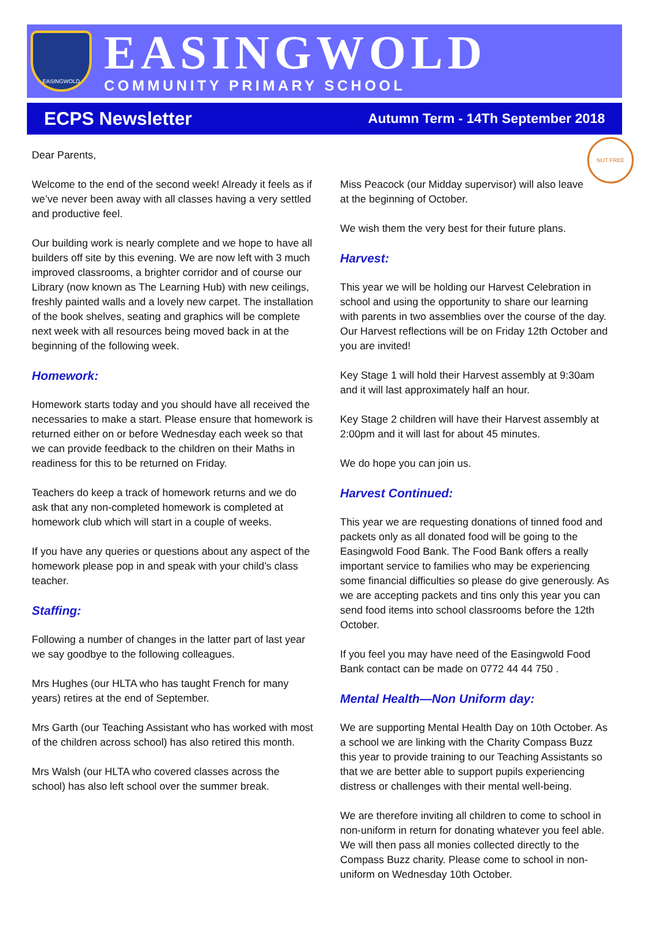EASINGWOLD
EASINGWOLD
COMMUNITY PRIMARY SCHOOL
ECPS Newsletter Autumn Term - 14Th September 2018
Dear Parents,
Welcome to the end of the second week! Already it feels as if we’ve never been away with all classes having a very settled and productive feel.
Our building work is nearly complete and we hope to have all builders off site by this evening. We are now left with 3 much improved classrooms, a brighter corridor and of course our Library (now known as The Learning Hub) with new ceilings, freshly painted walls and a lovely new carpet. The installation of the book shelves, seating and graphics will be complete next week with all resources being moved back in at the beginning of the following week.
Homework:
Homework starts today and you should have all received the necessaries to make a start. Please ensure that homework is returned either on or before Wednesday each week so that we can provide feedback to the children on their Maths in readiness for this to be returned on Friday.
Teachers do keep a track of homework returns and we do ask that any non-completed homework is completed at homework club which will start in a couple of weeks.
If you have any queries or questions about any aspect of the homework please pop in and speak with your child’s class teacher.
Staffing:
Following a number of changes in the latter part of last year we say goodbye to the following colleagues.
Mrs Hughes (our HLTA who has taught French for many years) retires at the end of September.
Mrs Garth (our Teaching Assistant who has worked with most of the children across school) has also retired this month.
Mrs Walsh (our HLTA who covered classes across the school) has also left school over the summer break.
NUT FREE
Miss Peacock (our Midday supervisor) will also leave at the beginning of October.
We wish them the very best for their future plans.
Harvest:
This year we will be holding our Harvest Celebration in school and using the opportunity to share our learning with parents in two assemblies over the course of the day. Our Harvest reflections will be on Friday 12th October and you are invited!
Key Stage 1 will hold their Harvest assembly at 9:30am and it will last approximately half an hour.
Key Stage 2 children will have their Harvest assembly at 2:00pm and it will last for about 45 minutes.
We do hope you can join us.
Harvest Continued:
This year we are requesting donations of tinned food and packets only as all donated food will be going to the Easingwold Food Bank. The Food Bank offers a really important service to families who may be experiencing some financial difficulties so please do give generously. As we are accepting packets and tins only this year you can send food items into school classrooms before the 12th October.
If you feel you may have need of the Easingwold Food Bank contact can be made on 0772 44 44 750 .
Mental Health—Non Uniform day:
We are supporting Mental Health Day on 10th October. As a school we are linking with the Charity Compass Buzz this year to provide training to our Teaching Assistants so that we are better able to support pupils experiencing distress or challenges with their mental well-being.
We are therefore inviting all children to come to school in non-uniform in return for donating whatever you feel able. We will then pass all monies collected directly to the Compass Buzz charity. Please come to school in non-uniform on Wednesday 10th October.